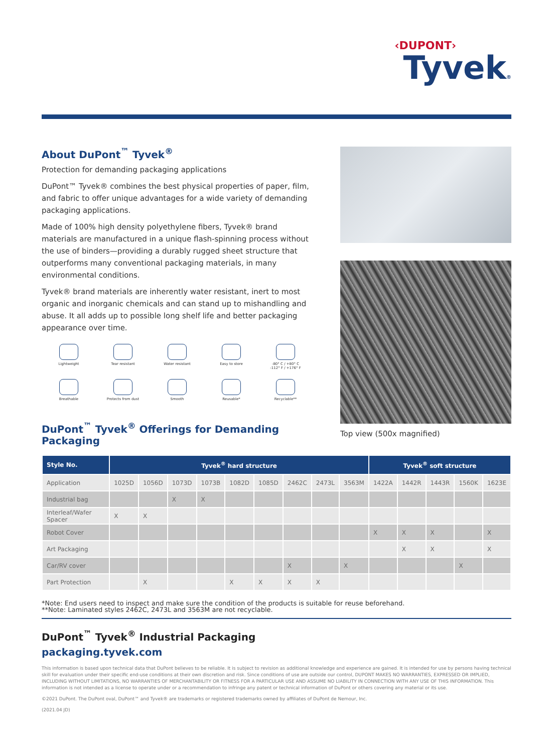‹DUPONT›
Tyvek®
About DuPont<sup>™</sup> Tyvek<sup>®</sup>
Protection for demanding packaging applications
DuPont™ Tyvek® combines the best physical properties of paper, film, and fabric to offer unique advantages for a wide variety of demanding packaging applications.
Made of 100% high density polyethylene fibers, Tyvek® brand materials are manufactured in a unique flash-spinning process without the use of binders—providing a durably rugged sheet structure that outperforms many conventional packaging materials, in many environmental conditions.
Tyvek® brand materials are inherently water resistant, inert to most organic and inorganic chemicals and can stand up to mishandling and abuse. It all adds up to possible long shelf life and better packaging appearance over time.
Lightweight
Tear resistant
Water resistant
Easy to store
-80° C / +80° C
-112° F / +176° F
Breathable
Protects from dust
Smooth
Reusable*
Recyclable**
DuPont<sup>™</sup> Tyvek<sup>®</sup> Offerings for Demanding Packaging
Top view (500x magnified)
| Style No. | Tyvek<sup>®</sup> hard structure | | | | | | | | | Tyvek<sup>®</sup> soft structure | | | | |
| --- | --- | --- | --- | --- | --- | --- | --- | --- | --- | --- | --- | --- | --- | --- |
| Application | 1025D | 1056D | 1073D | 1073B | 1082D | 1085D | 2462C | 2473L | 3563M | 1422A | 1442R | 1443R | 1560K | 1623E |
| Industrial bag | | | X | X | | | | | | | | | | |
| Interleaf/Wafer Spacer | X | X | | | | | | | | | | | | |
| Robot Cover | | | | | | | | | | X | X | X | | X |
| Art Packaging | | | | | | | | | | | X | X | | X |
| Car/RV cover | | | | | | | X | | X | | | | X | |
| Part Protection | | X | | | X | X | X | X | | | | | | |
*Note: End users need to inspect and make sure the condition of the products is suitable for reuse beforehand.
**Note: Laminated styles 2462C, 2473L and 3563M are not recyclable.
DuPont<sup>™</sup> Tyvek<sup>®</sup> Industrial Packaging
packaging.tyvek.com
This information is based upon technical data that DuPont believes to be reliable. It is subject to revision as additional knowledge and experience are gained. It is intended for use by persons having technical skill for evaluation under their specific end-use conditions at their own discretion and risk. Since conditions of use are outside our control, DUPONT MAKES NO WARRANTIES, EXPRESSED OR IMPLIED, INCLUDING WITHOUT LIMITATIONS, NO WARRANTIES OF MERCHANTABILITY OR FITNESS FOR A PARTICULAR USE AND ASSUME NO LIABILITY IN CONNECTION WITH ANY USE OF THIS INFORMATION. This information is not intended as a license to operate under or a recommendation to infringe any patent or technical information of DuPont or others covering any material or its use.
©2021 DuPont. The DuPont oval, DuPont™ and Tyvek® are trademarks or registered trademarks owned by affiliates of DuPont de Nemour, Inc.
(2021.04 JD)